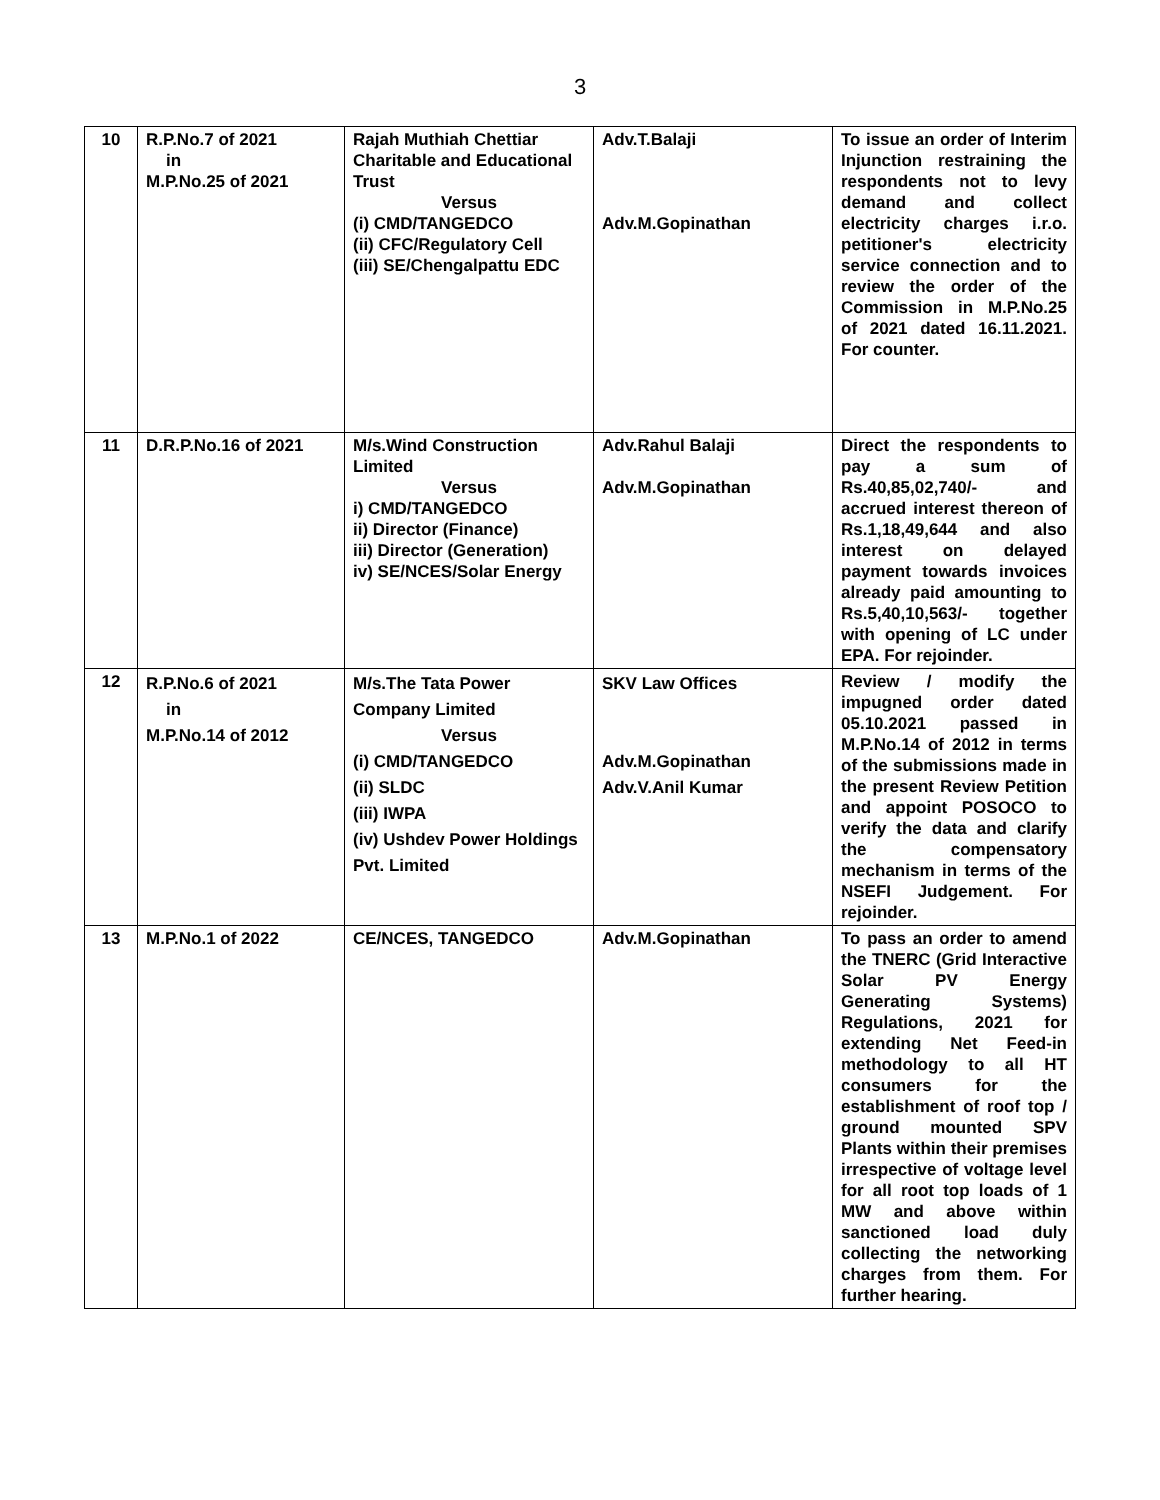3
| 10 | R.P.No.7 of 2021 in M.P.No.25 of 2021 | Rajah Muthiah Chettiar Charitable and Educational Trust Versus (i) CMD/TANGEDCO (ii) CFC/Regulatory Cell (iii) SE/Chengalpattu EDC | Adv.T.Balaji Adv.M.Gopinathan | To issue an order of Interim Injunction restraining the respondents not to levy demand and collect electricity charges i.r.o. petitioner's electricity service connection and to review the order of the Commission in M.P.No.25 of 2021 dated 16.11.2021. For counter. |
| 11 | D.R.P.No.16 of 2021 | M/s.Wind Construction Limited Versus i) CMD/TANGEDCO ii) Director (Finance) iii) Director (Generation) iv) SE/NCES/Solar Energy | Adv.Rahul Balaji Adv.M.Gopinathan | Direct the respondents to pay a sum of Rs.40,85,02,740/- and accrued interest thereon of Rs.1,18,49,644 and also interest on delayed payment towards invoices already paid amounting to Rs.5,40,10,563/- together with opening of LC under EPA. For rejoinder. |
| 12 | R.P.No.6 of 2021 in M.P.No.14 of 2012 | M/s.The Tata Power Company Limited Versus (i) CMD/TANGEDCO (ii) SLDC (iii) IWPA (iv) Ushdev Power Holdings Pvt. Limited | SKV Law Offices Adv.M.Gopinathan Adv.V.Anil Kumar | Review / modify the impugned order dated 05.10.2021 passed in M.P.No.14 of 2012 in terms of the submissions made in the present Review Petition and appoint POSOCO to verify the data and clarify the compensatory mechanism in terms of the NSEFI Judgement. For rejoinder. |
| 13 | M.P.No.1 of 2022 | CE/NCES, TANGEDCO | Adv.M.Gopinathan | To pass an order to amend the TNERC (Grid Interactive Solar PV Energy Generating Systems) Regulations, 2021 for extending Net Feed-in methodology to all HT consumers for the establishment of roof top / ground mounted SPV Plants within their premises irrespective of voltage level for all root top loads of 1 MW and above within sanctioned load duly collecting the networking charges from them. For further hearing. |